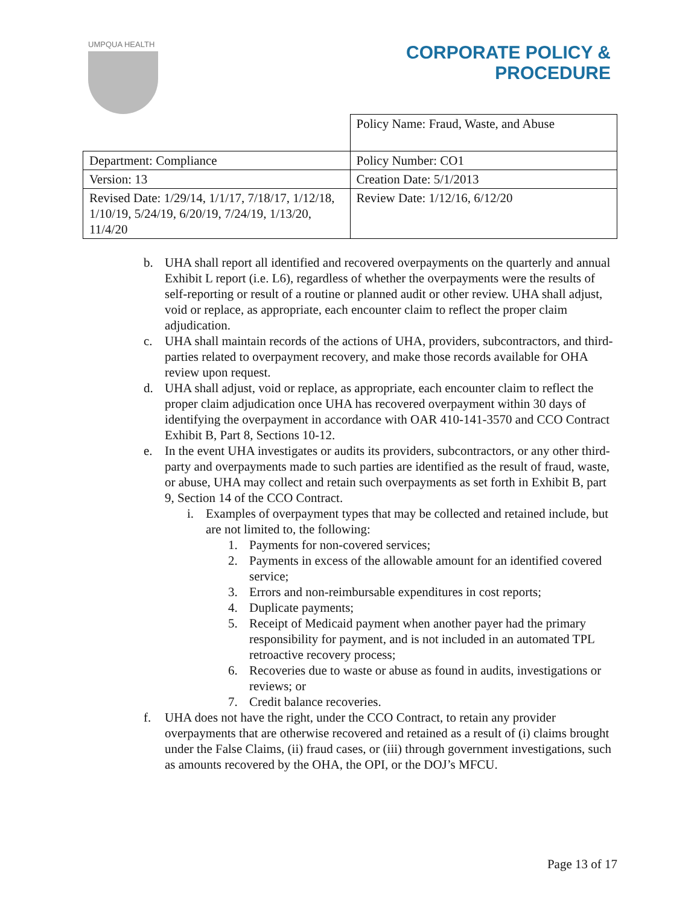UMPQUA HEALTH
CORPORATE POLICY &
PROCEDURE
| | Policy Name: Fraud, Waste, and Abuse |
| Department: Compliance | Policy Number: CO1 |
| Version: 13 | Creation Date: 5/1/2013 |
| Revised Date: 1/29/14, 1/1/17, 7/18/17, 1/12/18, 1/10/19, 5/24/19, 6/20/19, 7/24/19, 1/13/20, 11/4/20 | Review Date: 1/12/16, 6/12/20 |
b. UHA shall report all identified and recovered overpayments on the quarterly and annual Exhibit L report (i.e. L6), regardless of whether the overpayments were the results of self-reporting or result of a routine or planned audit or other review. UHA shall adjust, void or replace, as appropriate, each encounter claim to reflect the proper claim adjudication.
c. UHA shall maintain records of the actions of UHA, providers, subcontractors, and third-parties related to overpayment recovery, and make those records available for OHA review upon request.
d. UHA shall adjust, void or replace, as appropriate, each encounter claim to reflect the proper claim adjudication once UHA has recovered overpayment within 30 days of identifying the overpayment in accordance with OAR 410-141-3570 and CCO Contract Exhibit B, Part 8, Sections 10-12.
e. In the event UHA investigates or audits its providers, subcontractors, or any other third-party and overpayments made to such parties are identified as the result of fraud, waste, or abuse, UHA may collect and retain such overpayments as set forth in Exhibit B, part 9, Section 14 of the CCO Contract.
i. Examples of overpayment types that may be collected and retained include, but are not limited to, the following:
1. Payments for non-covered services;
2. Payments in excess of the allowable amount for an identified covered service;
3. Errors and non-reimbursable expenditures in cost reports;
4. Duplicate payments;
5. Receipt of Medicaid payment when another payer had the primary responsibility for payment, and is not included in an automated TPL retroactive recovery process;
6. Recoveries due to waste or abuse as found in audits, investigations or reviews; or
7. Credit balance recoveries.
f. UHA does not have the right, under the CCO Contract, to retain any provider overpayments that are otherwise recovered and retained as a result of (i) claims brought under the False Claims, (ii) fraud cases, or (iii) through government investigations, such as amounts recovered by the OHA, the OPI, or the DOJ’s MFCU.
Page 13 of 17